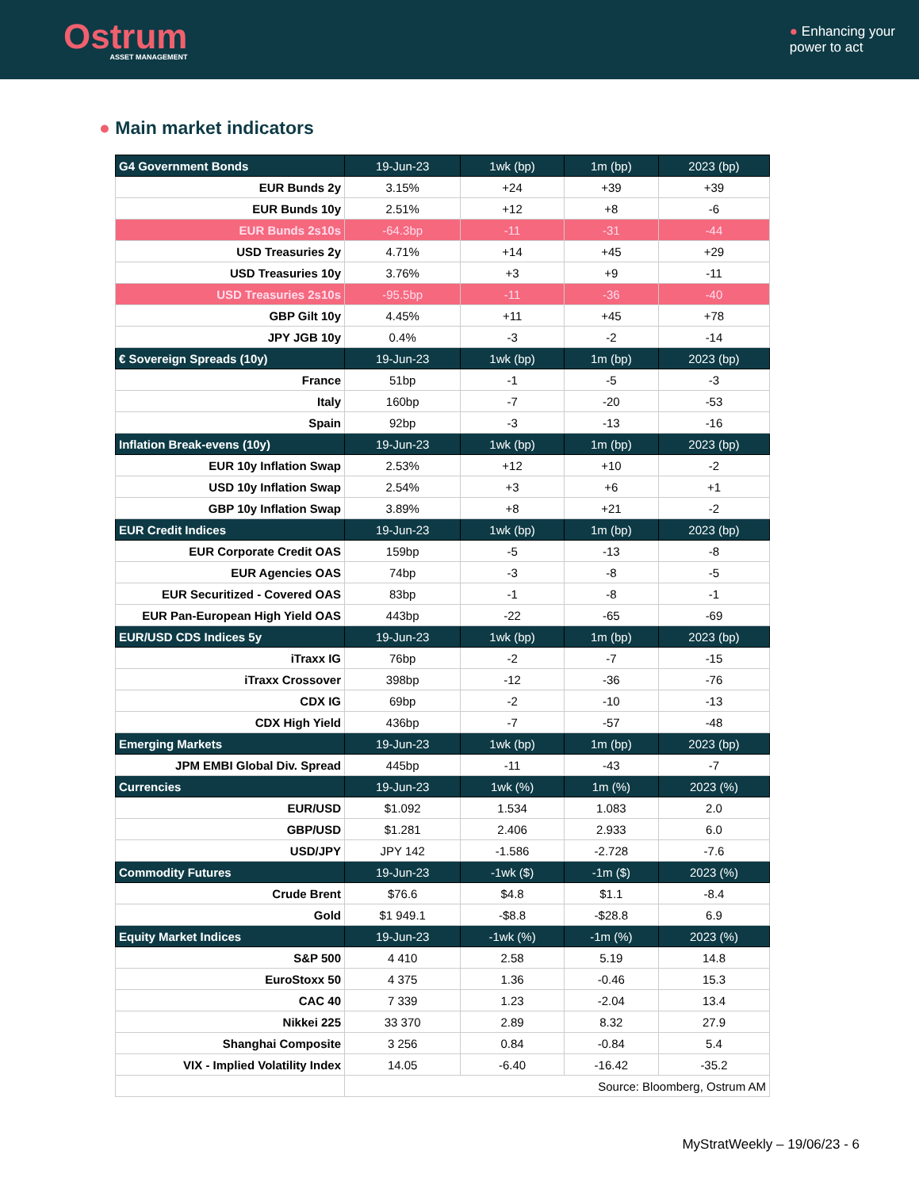Ostrum
ASSET MANAGEMENT
● Enhancing your
power to act
● Main market indicators
| G4 Government Bonds | 19-Jun-23 | 1wk (bp) | 1m (bp) | 2023 (bp) |
| --- | --- | --- | --- | --- |
| EUR Bunds 2y | 3.15% | +24 | +39 | +39 |
| EUR Bunds 10y | 2.51% | +12 | +8 | -6 |
| EUR Bunds 2s10s | -64.3bp | -11 | -31 | -44 |
| USD Treasuries 2y | 4.71% | +14 | +45 | +29 |
| USD Treasuries 10y | 3.76% | +3 | +9 | -11 |
| USD Treasuries 2s10s | -95.5bp | -11 | -36 | -40 |
| GBP Gilt 10y | 4.45% | +11 | +45 | +78 |
| JPY JGB 10y | 0.4% | -3 | -2 | -14 |
| € Sovereign Spreads (10y) | 19-Jun-23 | 1wk (bp) | 1m (bp) | 2023 (bp) |
| France | 51bp | -1 | -5 | -3 |
| Italy | 160bp | -7 | -20 | -53 |
| Spain | 92bp | -3 | -13 | -16 |
| Inflation Break-evens (10y) | 19-Jun-23 | 1wk (bp) | 1m (bp) | 2023 (bp) |
| EUR 10y Inflation Swap | 2.53% | +12 | +10 | -2 |
| USD 10y Inflation Swap | 2.54% | +3 | +6 | +1 |
| GBP 10y Inflation Swap | 3.89% | +8 | +21 | -2 |
| EUR Credit Indices | 19-Jun-23 | 1wk (bp) | 1m (bp) | 2023 (bp) |
| EUR Corporate Credit OAS | 159bp | -5 | -13 | -8 |
| EUR Agencies OAS | 74bp | -3 | -8 | -5 |
| EUR Securitized - Covered OAS | 83bp | -1 | -8 | -1 |
| EUR Pan-European High Yield OAS | 443bp | -22 | -65 | -69 |
| EUR/USD CDS Indices 5y | 19-Jun-23 | 1wk (bp) | 1m (bp) | 2023 (bp) |
| iTraxx IG | 76bp | -2 | -7 | -15 |
| iTraxx Crossover | 398bp | -12 | -36 | -76 |
| CDX IG | 69bp | -2 | -10 | -13 |
| CDX High Yield | 436bp | -7 | -57 | -48 |
| Emerging Markets | 19-Jun-23 | 1wk (bp) | 1m (bp) | 2023 (bp) |
| JPM EMBI Global Div. Spread | 445bp | -11 | -43 | -7 |
| Currencies | 19-Jun-23 | 1wk (%) | 1m (%) | 2023 (%) |
| EUR/USD | $1.092 | 1.534 | 1.083 | 2.0 |
| GBP/USD | $1.281 | 2.406 | 2.933 | 6.0 |
| USD/JPY | JPY 142 | -1.586 | -2.728 | -7.6 |
| Commodity Futures | 19-Jun-23 | -1wk ($) | -1m ($) | 2023 (%) |
| Crude Brent | $76.6 | $4.8 | $1.1 | -8.4 |
| Gold | $1 949.1 | -$8.8 | -$28.8 | 6.9 |
| Equity Market Indices | 19-Jun-23 | -1wk (%) | -1m (%) | 2023 (%) |
| S&P 500 | 4 410 | 2.58 | 5.19 | 14.8 |
| EuroStoxx 50 | 4 375 | 1.36 | -0.46 | 15.3 |
| CAC 40 | 7 339 | 1.23 | -2.04 | 13.4 |
| Nikkei 225 | 33 370 | 2.89 | 8.32 | 27.9 |
| Shanghai Composite | 3 256 | 0.84 | -0.84 | 5.4 |
| VIX - Implied Volatility Index | 14.05 | -6.40 | -16.42 | -35.2 |
| | Source: Bloomberg, Ostrum AM | | | |
MyStratWeekly – 19/06/23 - 6